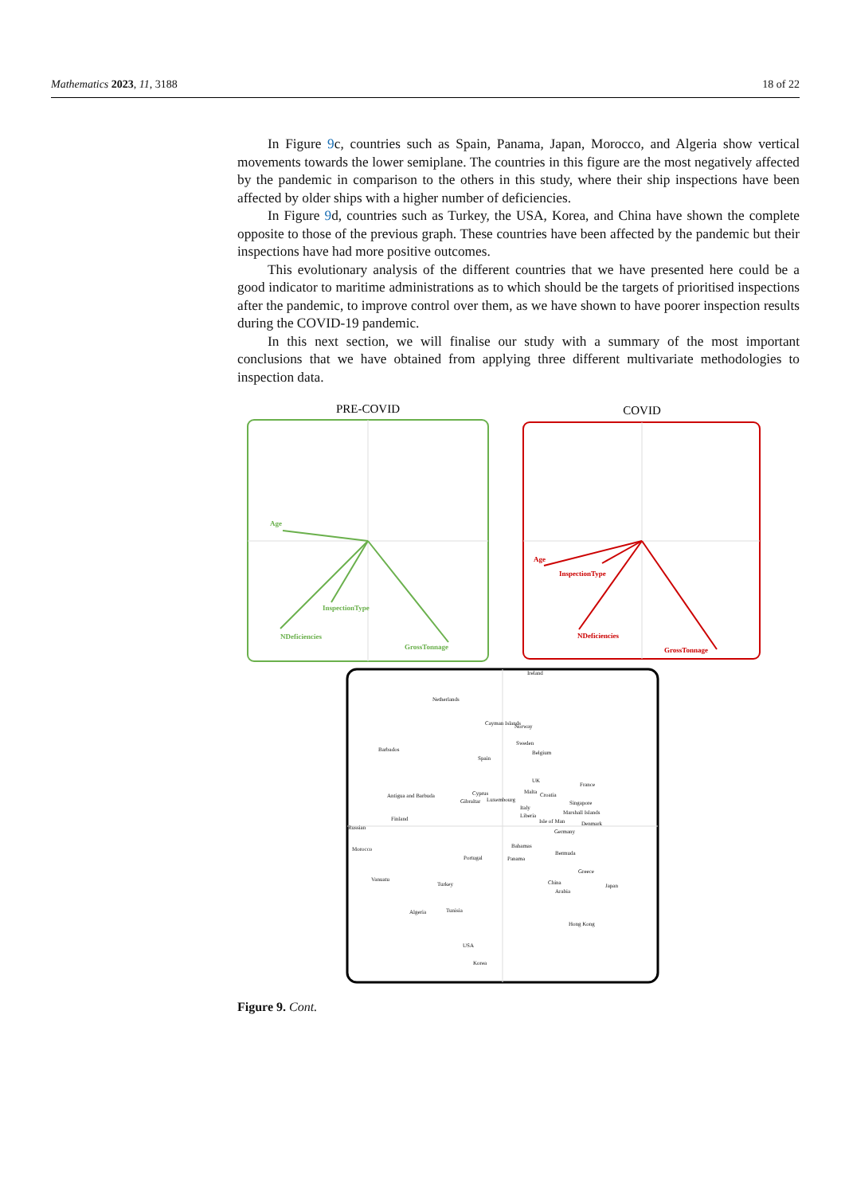Mathematics 2023, 11, 3188 18 of 22
In Figure 9c, countries such as Spain, Panama, Japan, Morocco, and Algeria show vertical movements towards the lower semiplane. The countries in this figure are the most negatively affected by the pandemic in comparison to the others in this study, where their ship inspections have been affected by older ships with a higher number of deficiencies.
In Figure 9d, countries such as Turkey, the USA, Korea, and China have shown the complete opposite to those of the previous graph. These countries have been affected by the pandemic but their inspections have had more positive outcomes.
This evolutionary analysis of the different countries that we have presented here could be a good indicator to maritime administrations as to which should be the targets of prioritised inspections after the pandemic, to improve control over them, as we have shown to have poorer inspection results during the COVID-19 pandemic.
In this next section, we will finalise our study with a summary of the most important conclusions that we have obtained from applying three different multivariate methodologies to inspection data.
PRE-COVID
COVID
Age
InspectionType
NDeficiencies
GrossTonnage
Age
InspectionType
NDeficiencies
GrossTonnage
Ireland
Netherlands
Cayman Islands
Norway
Sweden
Barbados
Belgium
Spain
UK
France
Antigua and Barbuda
Cyprus
Malta
Croatia
Gibraltar
Luxembourg
Singapore
Italy
Marshall Islands
Liberia
Finland
Isle of Man
Denmark
Russian
Germany
Bahamas
Morocco
Bermuda
Portugal
Panama
Greece
China
Vanuatu
Turkey
Japan
Arabia
Algeria
Tunisia
Hong Kong
USA
Korea
Figure 9. Cont.